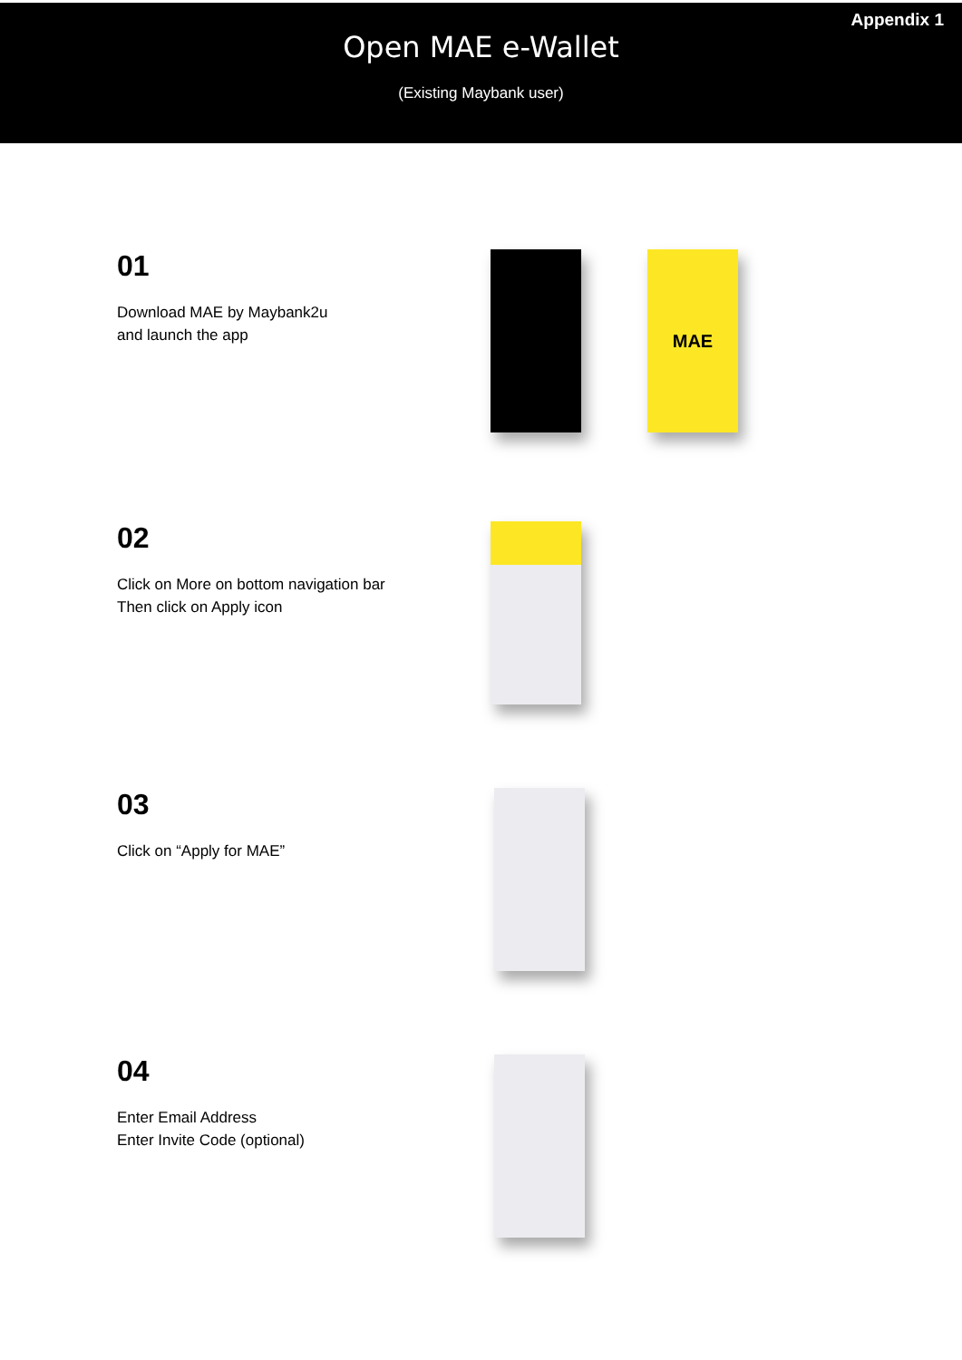Appendix 1
Open MAE e-Wallet
(Existing Maybank user)
01
Download MAE by Maybank2u
and launch the app
MAE
02
Click on More on bottom navigation bar
Then click on Apply icon
03
Click on “Apply for MAE”
04
Enter Email Address
Enter Invite Code (optional)